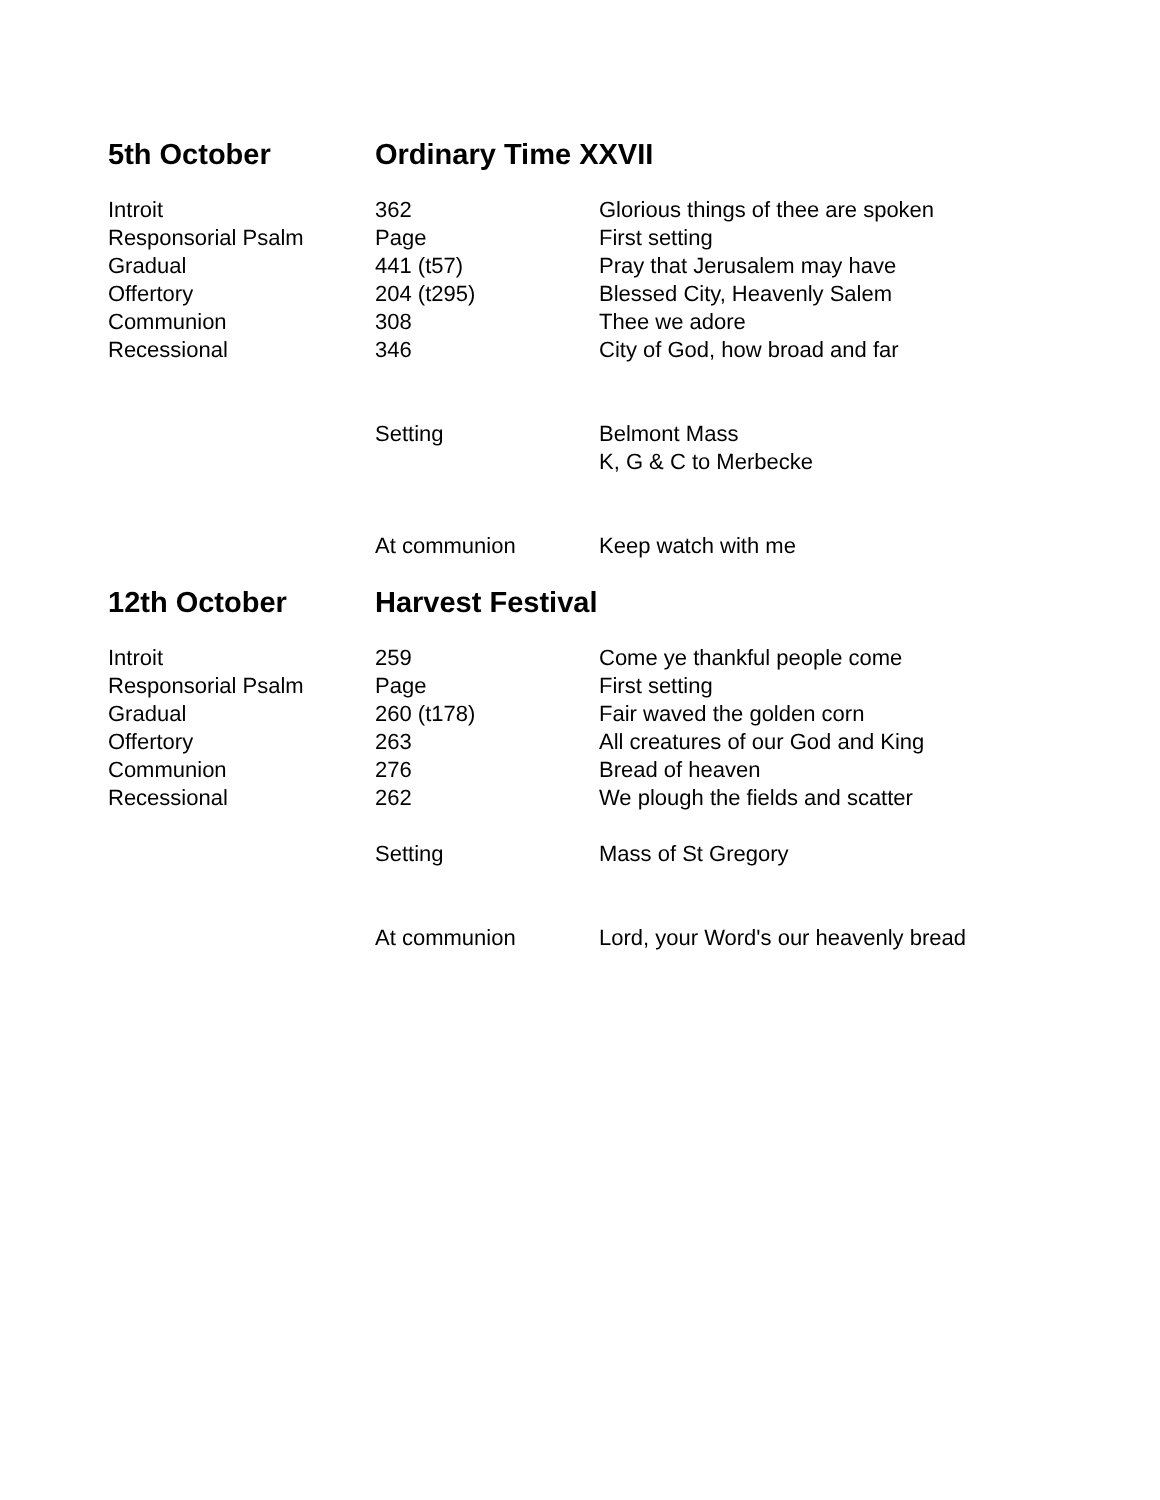| 5th October | Ordinary Time XXVII | |
| --- | --- | --- |
| Introit | 362 | Glorious things of thee are spoken |
| Responsorial Psalm | Page | First setting |
| Gradual | 441 (t57) | Pray that Jerusalem may have |
| Offertory | 204 (t295) | Blessed City, Heavenly Salem |
| Communion | 308 | Thee we adore |
| Recessional | 346 | City of God, how broad and far |
| | Setting | Belmont Mass K, G & C to Merbecke |
| | At communion | Keep watch with me |
| 12th October | Harvest Festival | |
| Introit | 259 | Come ye thankful people come |
| Responsorial Psalm | Page | First setting |
| Gradual | 260 (t178) | Fair waved the golden corn |
| Offertory | 263 | All creatures of our God and King |
| Communion | 276 | Bread of heaven |
| Recessional | 262 | We plough the fields and scatter |
| | Setting | Mass of St Gregory |
| | At communion | Lord, your Word's our heavenly bread |